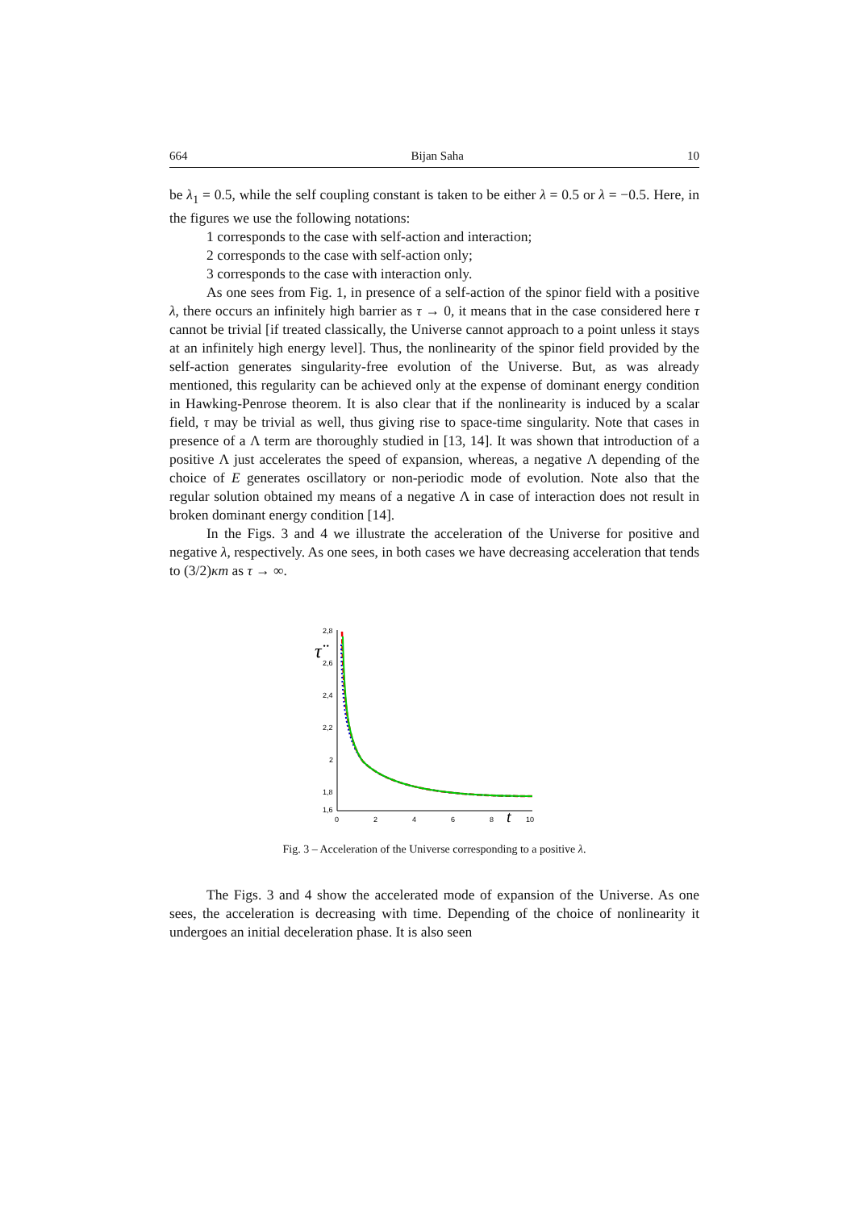664 Bijan Saha 10
be λ<sub>1</sub> = 0.5, while the self coupling constant is taken to be either λ = 0.5 or λ = −0.5. Here, in the figures we use the following notations:
1 corresponds to the case with self-action and interaction;
2 corresponds to the case with self-action only;
3 corresponds to the case with interaction only.
As one sees from Fig. 1, in presence of a self-action of the spinor field with a positive λ, there occurs an infinitely high barrier as τ → 0, it means that in the case considered here τ cannot be trivial [if treated classically, the Universe cannot approach to a point unless it stays at an infinitely high energy level]. Thus, the nonlinearity of the spinor field provided by the self-action generates singularity-free evolution of the Universe. But, as was already mentioned, this regularity can be achieved only at the expense of dominant energy condition in Hawking-Penrose theorem. It is also clear that if the nonlinearity is induced by a scalar field, τ may be trivial as well, thus giving rise to space-time singularity. Note that cases in presence of a Λ term are thoroughly studied in [13, 14]. It was shown that introduction of a positive Λ just accelerates the speed of expansion, whereas, a negative Λ depending of the choice of E generates oscillatory or non-periodic mode of evolution. Note also that the regular solution obtained my means of a negative Λ in case of interaction does not result in broken dominant energy condition [14].
In the Figs. 3 and 4 we illustrate the acceleration of the Universe for positive and negative λ, respectively. As one sees, in both cases we have decreasing acceleration that tends to (3/2)κm as τ → ∞.
2,8
2,6
2,4
2,2
2
1,8
1,6
0
2
4
6
8
10
τ̈
t
Fig. 3 – Acceleration of the Universe corresponding to a positive λ.
The Figs. 3 and 4 show the accelerated mode of expansion of the Universe. As one sees, the acceleration is decreasing with time. Depending of the choice of nonlinearity it undergoes an initial deceleration phase. It is also seen